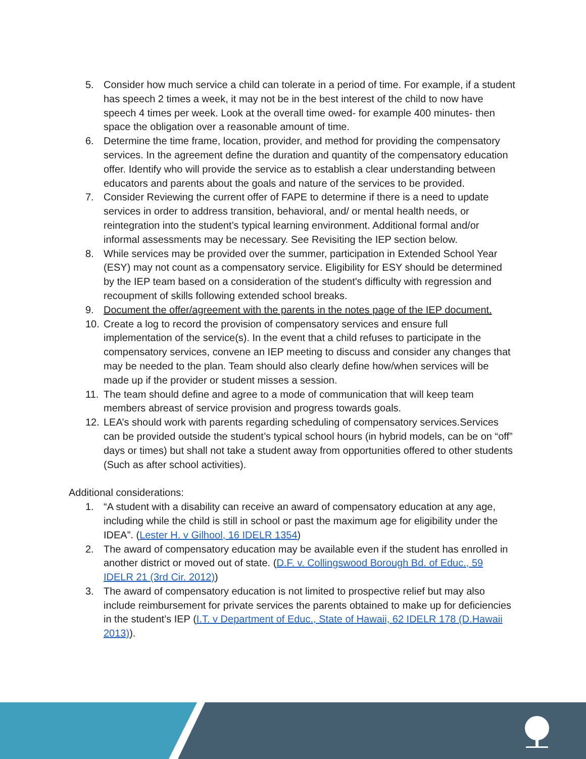5. Consider how much service a child can tolerate in a period of time. For example, if a student has speech 2 times a week, it may not be in the best interest of the child to now have speech 4 times per week. Look at the overall time owed- for example 400 minutes- then space the obligation over a reasonable amount of time.
6. Determine the time frame, location, provider, and method for providing the compensatory services. In the agreement define the duration and quantity of the compensatory education offer. Identify who will provide the service as to establish a clear understanding between educators and parents about the goals and nature of the services to be provided.
7. Consider Reviewing the current offer of FAPE to determine if there is a need to update services in order to address transition, behavioral, and/ or mental health needs, or reintegration into the student’s typical learning environment. Additional formal and/or informal assessments may be necessary. See Revisiting the IEP section below.
8. While services may be provided over the summer, participation in Extended School Year (ESY) may not count as a compensatory service. Eligibility for ESY should be determined by the IEP team based on a consideration of the student's difficulty with regression and recoupment of skills following extended school breaks.
9. Document the offer/agreement with the parents in the notes page of the IEP document.
10. Create a log to record the provision of compensatory services and ensure full implementation of the service(s). In the event that a child refuses to participate in the compensatory services, convene an IEP meeting to discuss and consider any changes that may be needed to the plan. Team should also clearly define how/when services will be made up if the provider or student misses a session.
11. The team should define and agree to a mode of communication that will keep team members abreast of service provision and progress towards goals.
12. LEA’s should work with parents regarding scheduling of compensatory services.Services can be provided outside the student’s typical school hours (in hybrid models, can be on “off” days or times) but shall not take a student away from opportunities offered to other students (Such as after school activities).
Additional considerations:
1. “A student with a disability can receive an award of compensatory education at any age, including while the child is still in school or past the maximum age for eligibility under the IDEA”. (Lester H. v Gilhool, 16 IDELR 1354)
2. The award of compensatory education may be available even if the student has enrolled in another district or moved out of state. (D.F. v. Collingswood Borough Bd. of Educ., 59 IDELR 21 (3rd Cir. 2012))
3. The award of compensatory education is not limited to prospective relief but may also include reimbursement for private services the parents obtained to make up for deficiencies in the student’s IEP (I.T. v Department of Educ., State of Hawaii, 62 IDELR 178 (D.Hawaii 2013)).